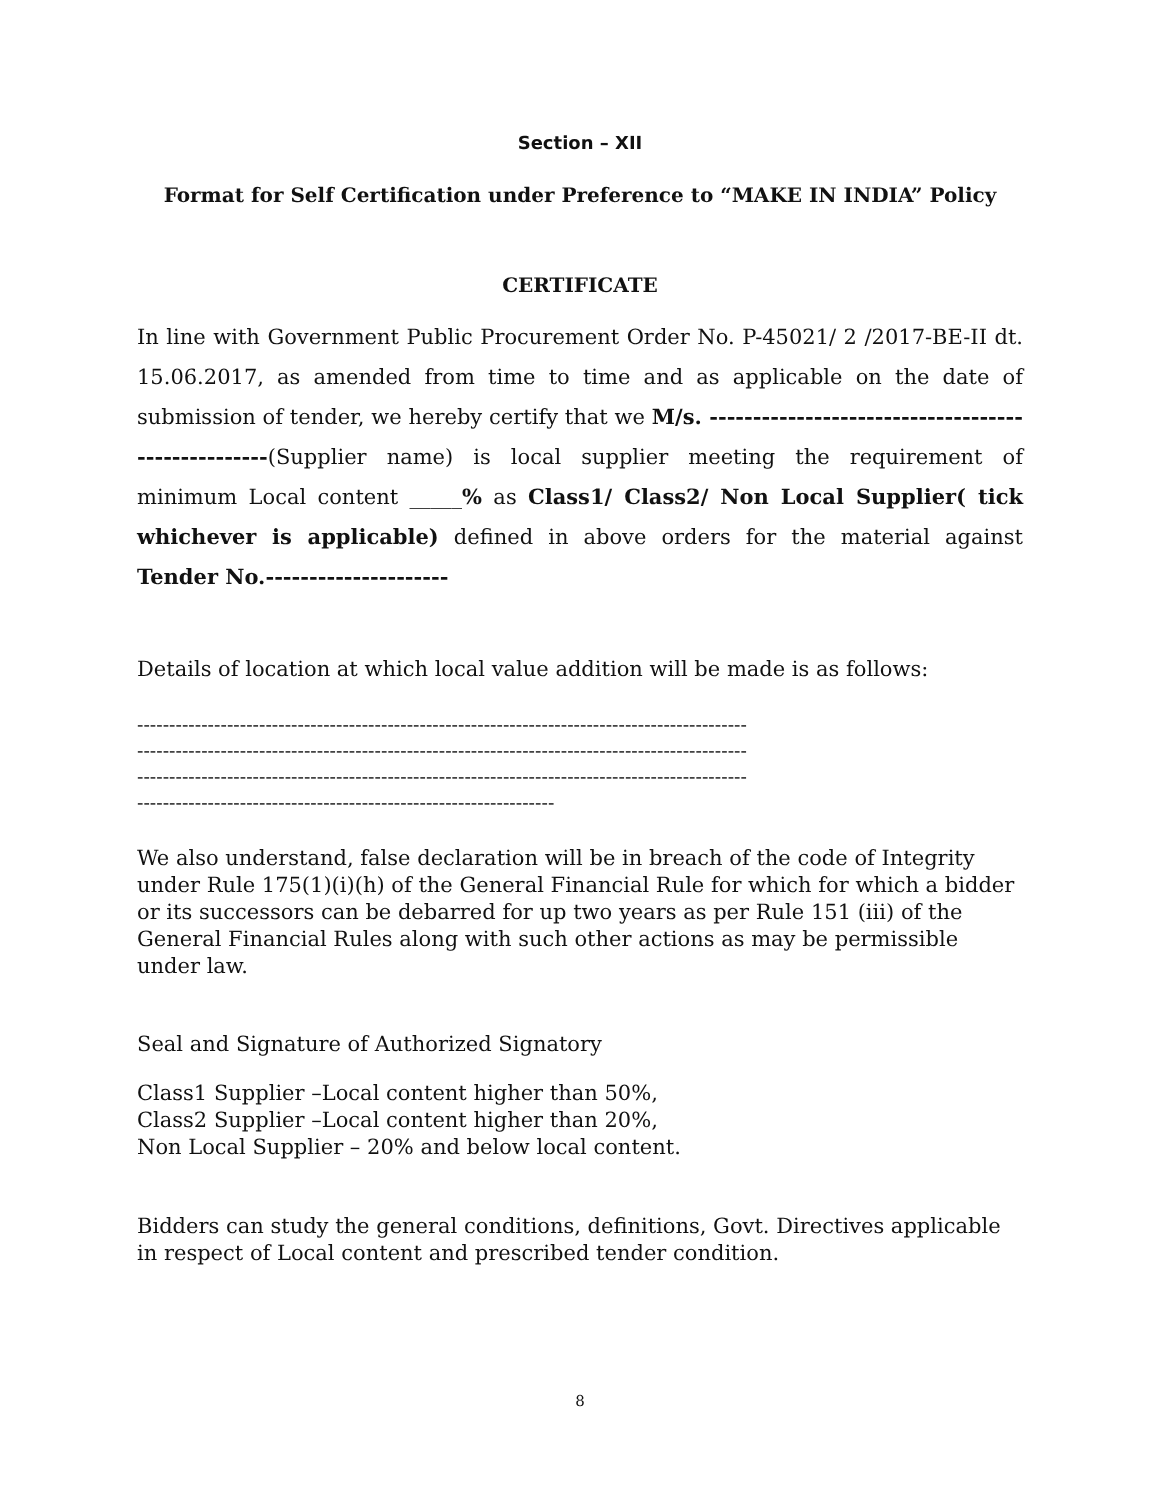Section – XII
Format for Self Certification under Preference to “MAKE IN INDIA” Policy
CERTIFICATE
In line with Government Public Procurement Order No. P-45021/ 2 /2017-BE-II dt. 15.06.2017, as amended from time to time and as applicable on the date of submission of tender, we hereby certify that we M/s. ---------------------------------------------------(Supplier name) is local supplier meeting the requirement of minimum Local content _____% as Class1/ Class2/ Non Local Supplier( tick whichever is applicable) defined in above orders for the material against Tender No.---------------------
Details of location at which local value addition will be made is as follows:
-----------------------------------------------------------------------------------------------
-----------------------------------------------------------------------------------------------
-----------------------------------------------------------------------------------------------
-----------------------------------------------------------------
We also understand, false declaration will be in breach of the code of Integrity under Rule 175(1)(i)(h) of the General Financial Rule for which for which a bidder or its successors can be debarred for up two years as per Rule 151 (iii) of the General Financial Rules along with such other actions as may be permissible under law.
Seal and Signature of Authorized Signatory
Class1 Supplier –Local content higher than 50%,
Class2 Supplier –Local content higher than 20%,
Non Local Supplier – 20% and below local content.
Bidders can study the general conditions, definitions, Govt. Directives applicable in respect of Local content and prescribed tender condition.
8